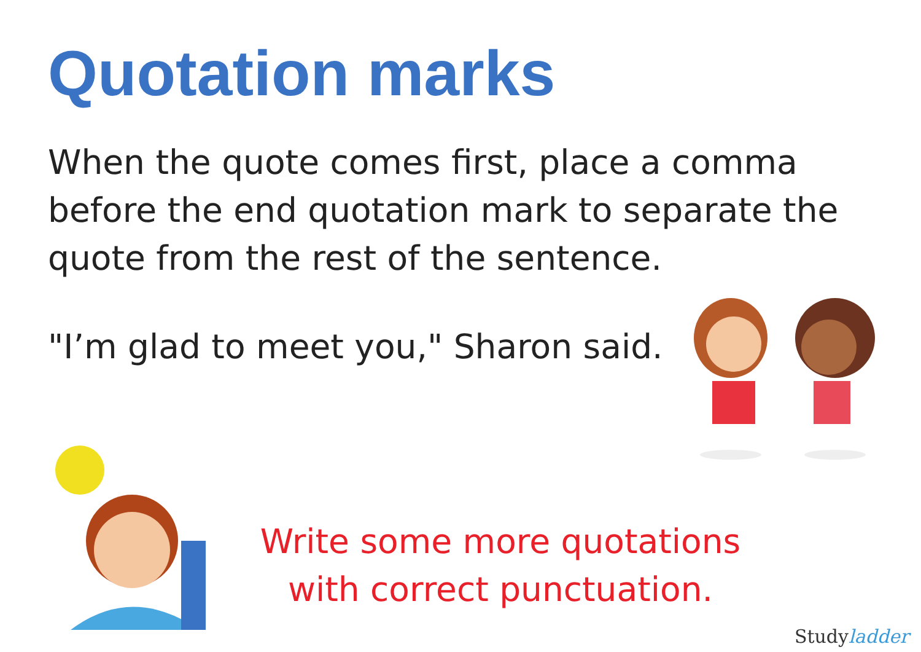Quotation marks
When the quote comes first, place a comma before the end quotation mark to separate the quote from the rest of the sentence.
"I’m glad to meet you," Sharon said.
Write some more quotations
with correct punctuation.
Studyladder